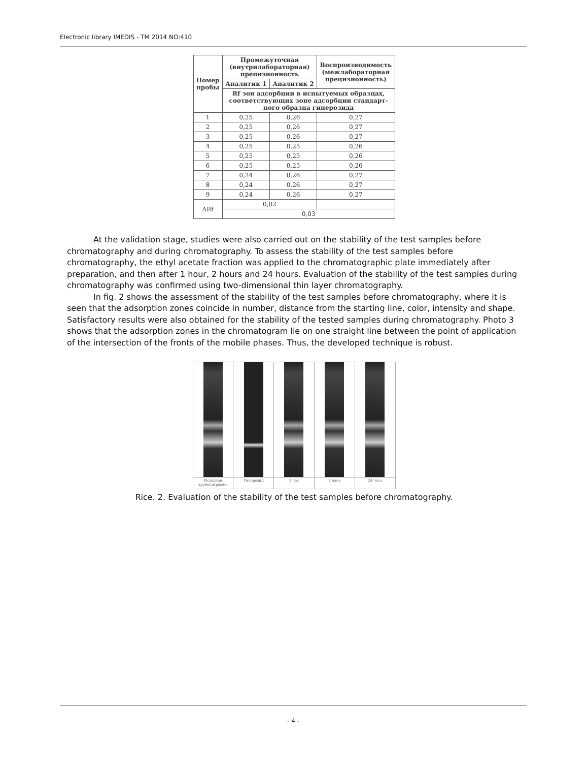Electronic library IMEDIS - TM 2014 NO:410
| Номер пробы | Промежуточная (внутрилабораторная) прецизионность | | Воспроизводи­мость (межлабо­раторная прецизионность) |
| --- | --- | --- | --- |
| | Аналитик 1 | Аналитик 2 | |
| | Rf зон адсорбции в испытуемых образцах, соответствующих зоне адсорбции стандарт­ного образца гиперозида | | |
| 1 | 0,25 | 0,26 | 0,27 |
| 2 | 0,25 | 0,26 | 0,27 |
| 3 | 0,25 | 0,26 | 0,27 |
| 4 | 0,25 | 0,25 | 0,26 |
| 5 | 0,25 | 0,25 | 0,26 |
| 6 | 0,25 | 0,25 | 0,26 |
| 7 | 0,24 | 0,26 | 0,27 |
| 8 | 0,24 | 0,26 | 0,27 |
| 9 | 0,24 | 0,26 | 0,27 |
| ΔRf | 0,02 | | |
| | 0,03 | | |
At the validation stage, studies were also carried out on the stability of the test samples before chromatography and during chromatography. To assess the stability of the test samples before chromatography, the ethyl acetate fraction was applied to the chromatographic plate immediately after preparation, and then after 1 hour, 2 hours and 24 hours. Evaluation of the stability of the test samples during chromatography was confirmed using two-dimensional thin layer chromatography.
In fig. 2 shows the assessment of the stability of the test samples before chromatography, where it is seen that the adsorption zones coincide in number, distance from the starting line, color, intensity and shape. Satisfactory results were also obtained for the stability of the tested samples during chromatography. Photo 3 shows that the adsorption zones in the chromatogram lie on one straight line between the point of application of the intersection of the fronts of the mobile phases. Thus, the developed technique is robust.
Исходная хроматограмма Гиперозид 1 час 2 часа 24 часа
Rice. 2. Evaluation of the stability of the test samples before chromatography.
- 4 -